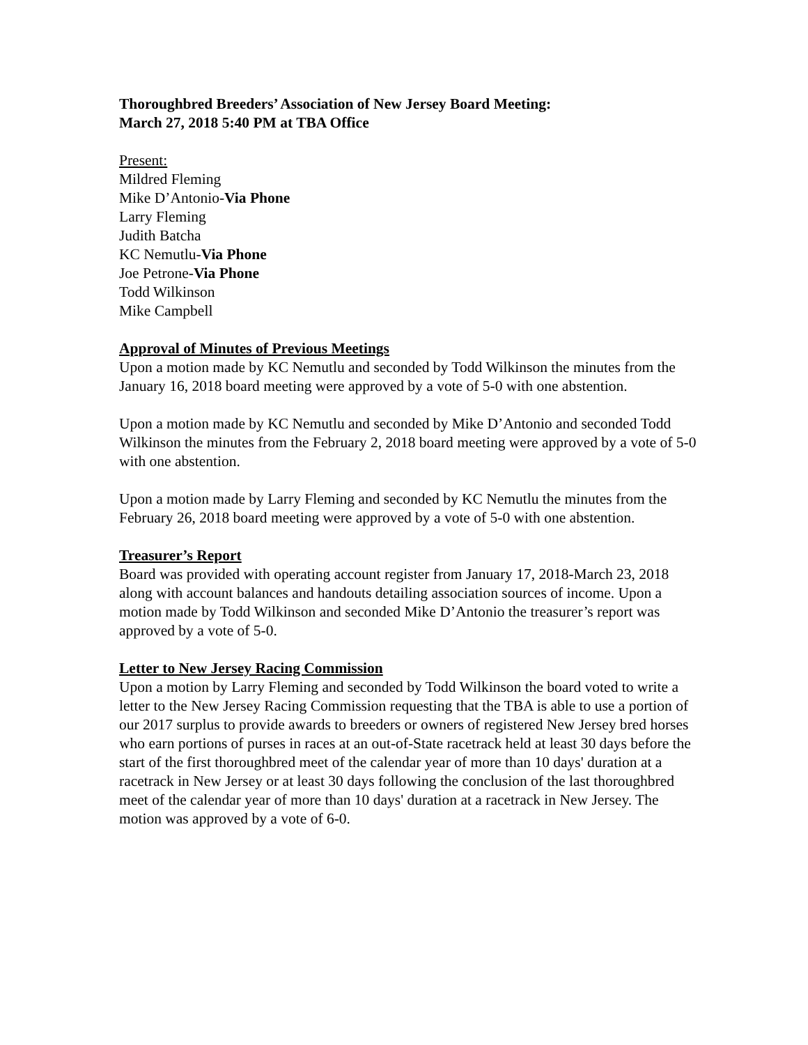Thoroughbred Breeders’ Association of New Jersey Board Meeting:
March 27, 2018 5:40 PM at TBA Office
Present:
Mildred Fleming
Mike D’Antonio-Via Phone
Larry Fleming
Judith Batcha
KC Nemutlu-Via Phone
Joe Petrone-Via Phone
Todd Wilkinson
Mike Campbell
Approval of Minutes of Previous Meetings
Upon a motion made by KC Nemutlu and seconded by Todd Wilkinson the minutes from the January 16, 2018 board meeting were approved by a vote of 5-0 with one abstention.
Upon a motion made by KC Nemutlu and seconded by Mike D’Antonio and seconded Todd Wilkinson the minutes from the February 2, 2018 board meeting were approved by a vote of 5-0 with one abstention.
Upon a motion made by Larry Fleming and seconded by KC Nemutlu the minutes from the February 26, 2018 board meeting were approved by a vote of 5-0 with one abstention.
Treasurer’s Report
Board was provided with operating account register from January 17, 2018-March 23, 2018 along with account balances and handouts detailing association sources of income. Upon a motion made by Todd Wilkinson and seconded Mike D’Antonio the treasurer’s report was approved by a vote of 5-0.
Letter to New Jersey Racing Commission
Upon a motion by Larry Fleming and seconded by Todd Wilkinson the board voted to write a letter to the New Jersey Racing Commission requesting that the TBA is able to use a portion of our 2017 surplus to provide awards to breeders or owners of registered New Jersey bred horses who earn portions of purses in races at an out-of-State racetrack held at least 30 days before the start of the first thoroughbred meet of the calendar year of more than 10 days' duration at a racetrack in New Jersey or at least 30 days following the conclusion of the last thoroughbred meet of the calendar year of more than 10 days' duration at a racetrack in New Jersey. The motion was approved by a vote of 6-0.